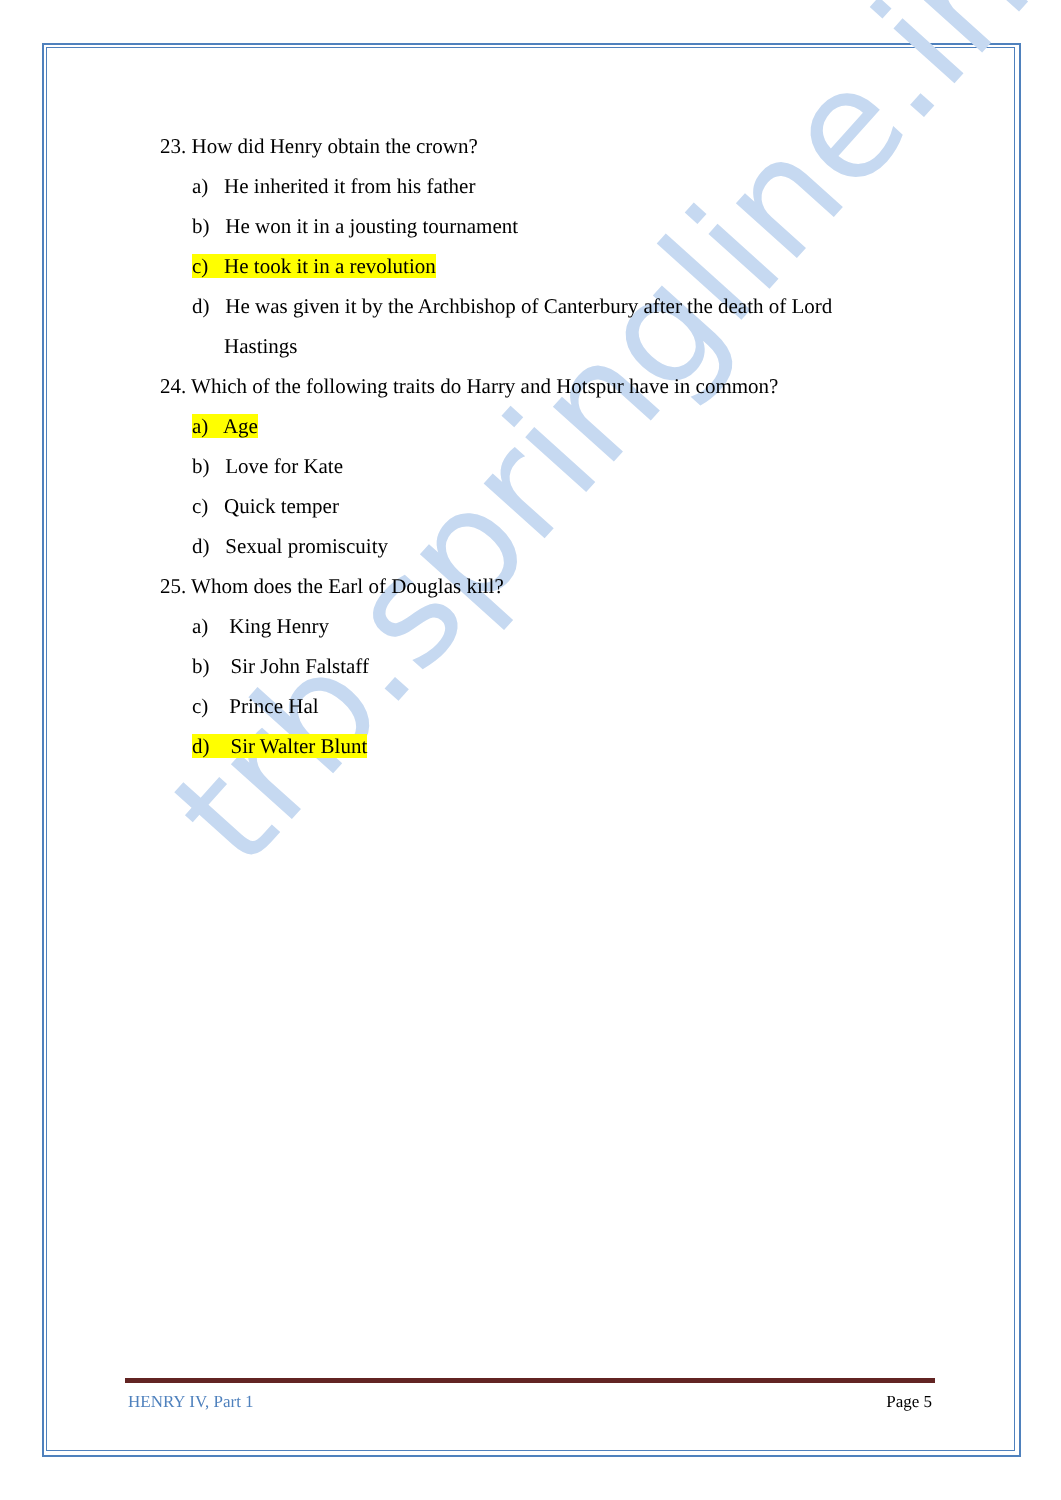trb.springline.in
23. How did Henry obtain the crown?
a) He inherited it from his father
b) He won it in a jousting tournament
c) He took it in a revolution
d) He was given it by the Archbishop of Canterbury after the death of Lord
Hastings
24. Which of the following traits do Harry and Hotspur have in common?
a) Age
b) Love for Kate
c) Quick temper
d) Sexual promiscuity
25. Whom does the Earl of Douglas kill?
a) King Henry
b) Sir John Falstaff
c) Prince Hal
d) Sir Walter Blunt
HENRY IV, Part 1 Page 5